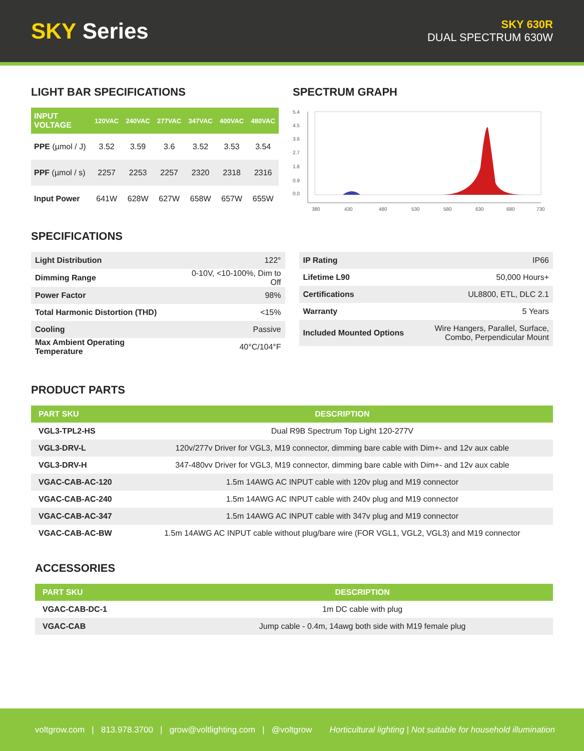SKY Series
SKY 630R
DUAL SPECTRUM 630W
LIGHT BAR SPECIFICATIONS
| INPUT VOLTAGE | 120VAC | 240VAC | 277VAC | 347VAC | 400VAC | 480VAC |
| --- | --- | --- | --- | --- | --- | --- |
| PPE (µmol / J) | 3.52 | 3.59 | 3.6 | 3.52 | 3.53 | 3.54 |
| PPF (µmol / s) | 2257 | 2253 | 2257 | 2320 | 2318 | 2316 |
| Input Power | 641W | 628W | 627W | 658W | 657W | 655W |
SPECTRUM GRAPH
5.4
4.5
3.6
2.7
1.8
0.9
0.0
380
430
480
530
580
630
680
730
SPECIFICATIONS
| Light Distribution | 122° |
| Dimming Range | 0-10V, <10-100%, Dim to Off |
| Power Factor | 98% |
| Total Harmonic Distortion (THD) | <15% |
| Cooling | Passive |
| Max Ambient Operating Temperature | 40°C/104°F |
| IP Rating | IP66 |
| Lifetime L90 | 50,000 Hours+ |
| Certifications | UL8800, ETL, DLC 2.1 |
| Warranty | 5 Years |
| Included Mounted Options | Wire Hangers, Parallel, Surface, Combo, Perpendicular Mount |
PRODUCT PARTS
| PART SKU | DESCRIPTION |
| --- | --- |
| VGL3-TPL2-HS | Dual R9B Spectrum Top Light 120-277V |
| VGL3-DRV-L | 120v/277v Driver for VGL3, M19 connector, dimming bare cable with Dim+- and 12v aux cable |
| VGL3-DRV-H | 347-480vv Driver for VGL3, M19 connector, dimming bare cable with Dim+- and 12v aux cable |
| VGAC-CAB-AC-120 | 1.5m 14AWG AC INPUT cable with 120v plug and M19 connector |
| VGAC-CAB-AC-240 | 1.5m 14AWG AC INPUT cable with 240v plug and M19 connector |
| VGAC-CAB-AC-347 | 1.5m 14AWG AC INPUT cable with 347v plug and M19 connector |
| VGAC-CAB-AC-BW | 1.5m 14AWG AC INPUT cable without plug/bare wire (FOR VGL1, VGL2, VGL3) and M19 connector |
ACCESSORIES
| PART SKU | DESCRIPTION |
| --- | --- |
| VGAC-CAB-DC-1 | 1m DC cable with plug |
| VGAC-CAB | Jump cable - 0.4m, 14awg both side with M19 female plug |
voltgrow.com | 813.978.3700 | grow@voltlighting.com | @voltgrow Horticultural lighting | Not suitable for household illumination